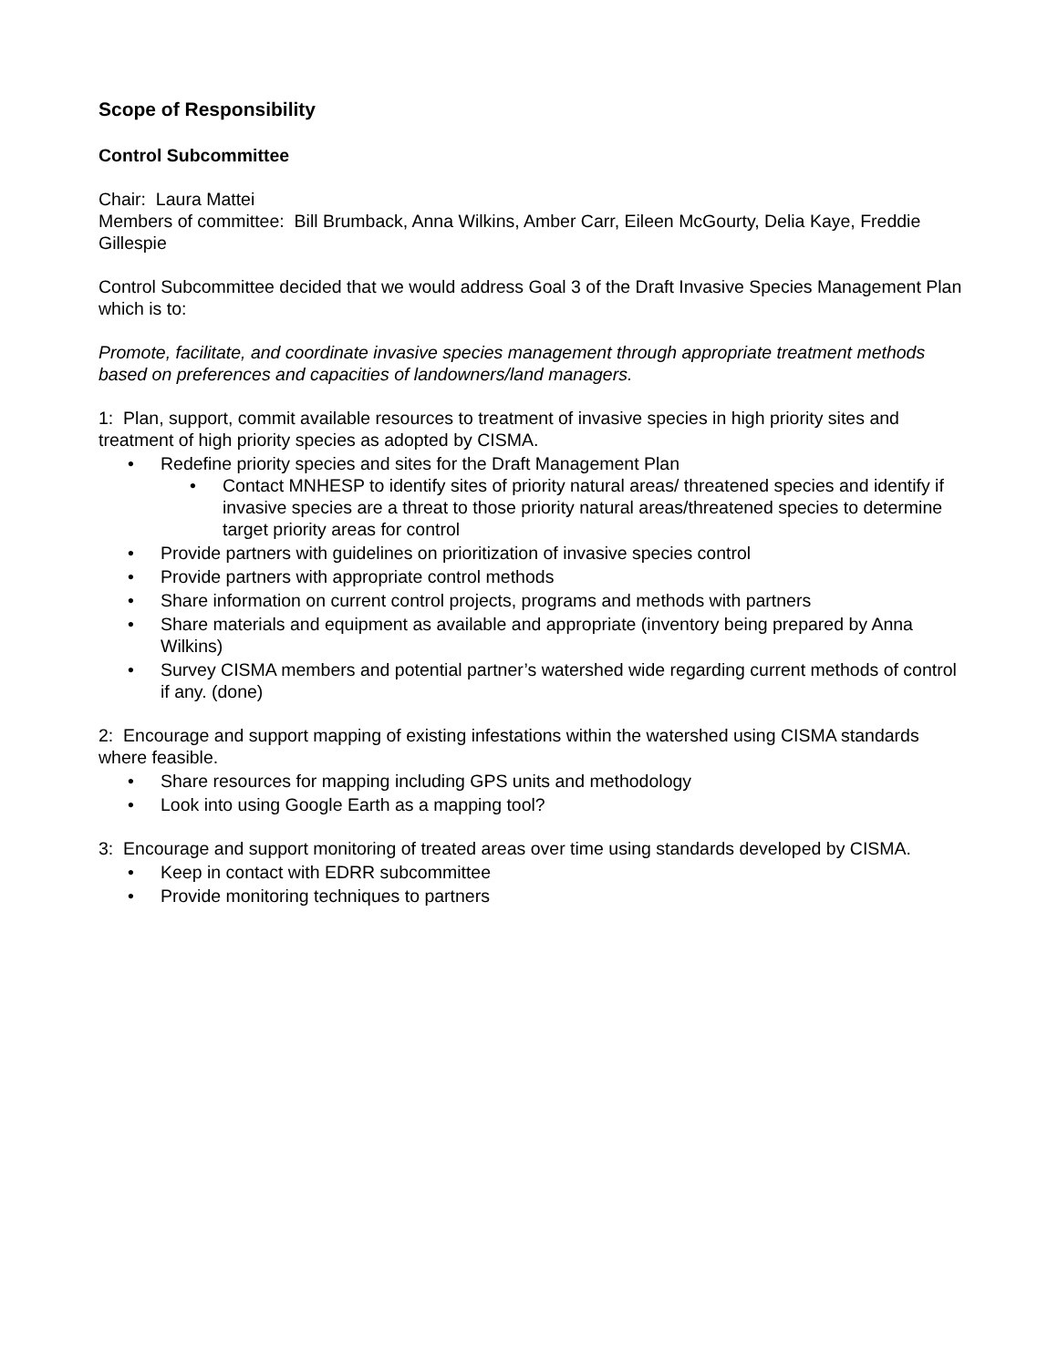Scope of Responsibility
Control Subcommittee
Chair: Laura Mattei
Members of committee: Bill Brumback, Anna Wilkins, Amber Carr, Eileen McGourty, Delia Kaye, Freddie Gillespie
Control Subcommittee decided that we would address Goal 3 of the Draft Invasive Species Management Plan which is to:
Promote, facilitate, and coordinate invasive species management through appropriate treatment methods based on preferences and capacities of landowners/land managers.
1: Plan, support, commit available resources to treatment of invasive species in high priority sites and treatment of high priority species as adopted by CISMA.
• Redefine priority species and sites for the Draft Management Plan
• Contact MNHESP to identify sites of priority natural areas/ threatened species and identify if invasive species are a threat to those priority natural areas/threatened species to determine target priority areas for control
• Provide partners with guidelines on prioritization of invasive species control
• Provide partners with appropriate control methods
• Share information on current control projects, programs and methods with partners
• Share materials and equipment as available and appropriate (inventory being prepared by Anna Wilkins)
• Survey CISMA members and potential partner’s watershed wide regarding current methods of control if any. (done)
2: Encourage and support mapping of existing infestations within the watershed using CISMA standards where feasible.
• Share resources for mapping including GPS units and methodology
• Look into using Google Earth as a mapping tool?
3: Encourage and support monitoring of treated areas over time using standards developed by CISMA.
• Keep in contact with EDRR subcommittee
• Provide monitoring techniques to partners